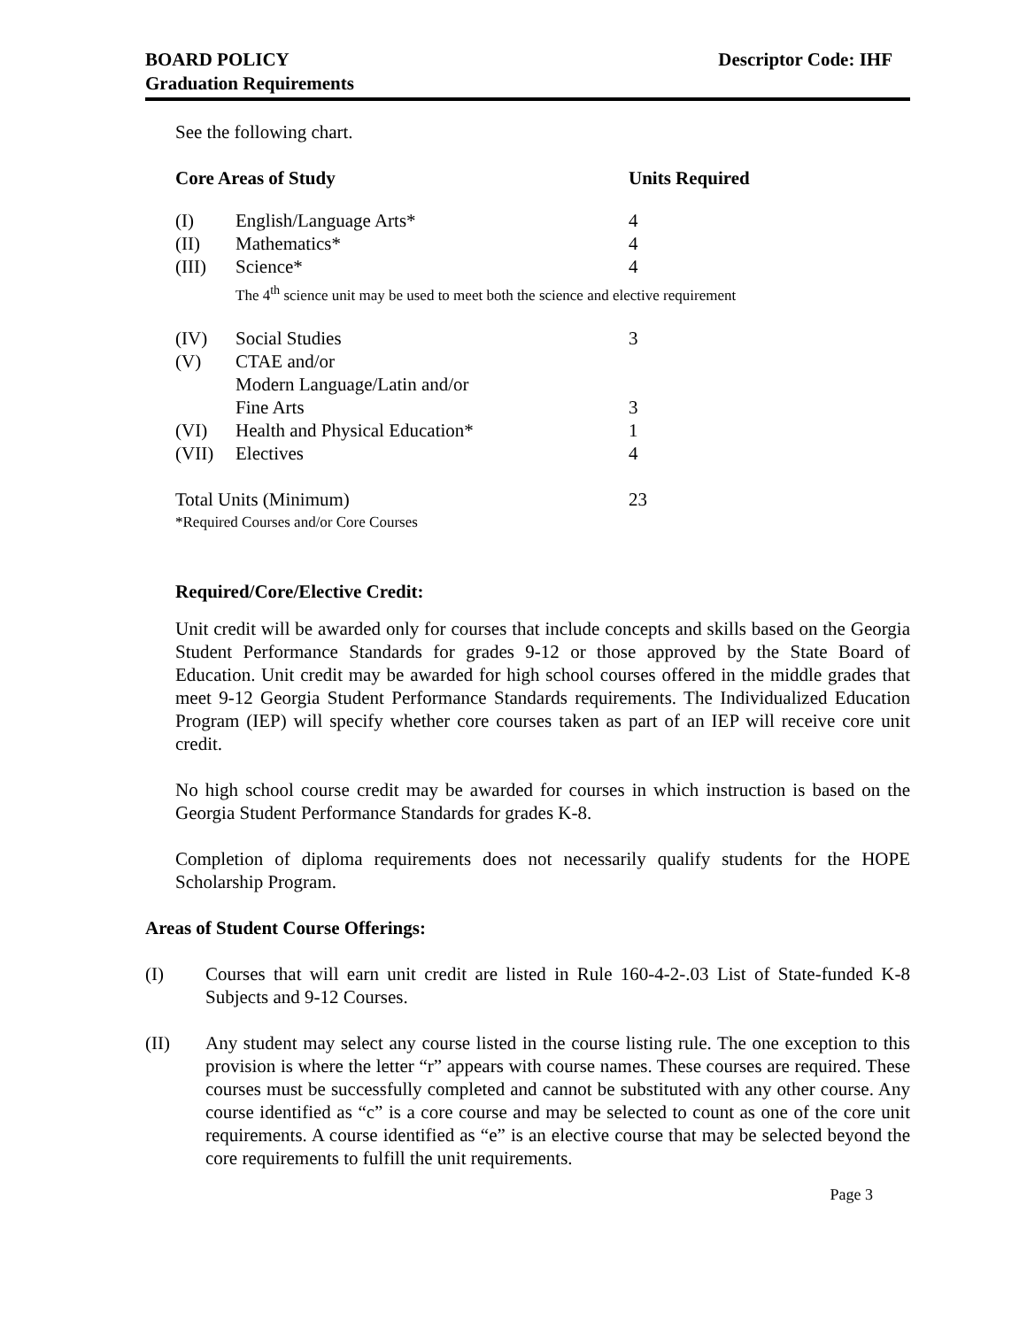BOARD POLICY
Graduation Requirements
Descriptor Code: IHF
See the following chart.
| Core Areas of Study | | Units Required |
| (I) | English/Language Arts* | 4 |
| (II) | Mathematics* | 4 |
| (III) | Science* | 4 |
| | The 4<sup>th</sup> science unit may be used to meet both the science and elective requirement | |
| (IV) | Social Studies | 3 |
| (V) | CTAE and/or | |
| | Modern Language/Latin and/or | |
| | Fine Arts | 3 |
| (VI) | Health and Physical Education* | 1 |
| (VII) | Electives | 4 |
| Total Units (Minimum) | | 23 |
| *Required Courses and/or Core Courses | | |
Required/Core/Elective Credit:
Unit credit will be awarded only for courses that include concepts and skills based on the Georgia Student Performance Standards for grades 9-12 or those approved by the State Board of Education. Unit credit may be awarded for high school courses offered in the middle grades that meet 9-12 Georgia Student Performance Standards requirements. The Individualized Education Program (IEP) will specify whether core courses taken as part of an IEP will receive core unit credit.
No high school course credit may be awarded for courses in which instruction is based on the Georgia Student Performance Standards for grades K-8.
Completion of diploma requirements does not necessarily qualify students for the HOPE Scholarship Program.
Areas of Student Course Offerings:
(I)
Courses that will earn unit credit are listed in Rule 160-4-2-.03 List of State-funded K-8 Subjects and 9-12 Courses.
(II)
Any student may select any course listed in the course listing rule. The one exception to this provision is where the letter “r” appears with course names. These courses are required. These courses must be successfully completed and cannot be substituted with any other course. Any course identified as “c” is a core course and may be selected to count as one of the core unit requirements. A course identified as “e” is an elective course that may be selected beyond the core requirements to fulfill the unit requirements.
Page 3